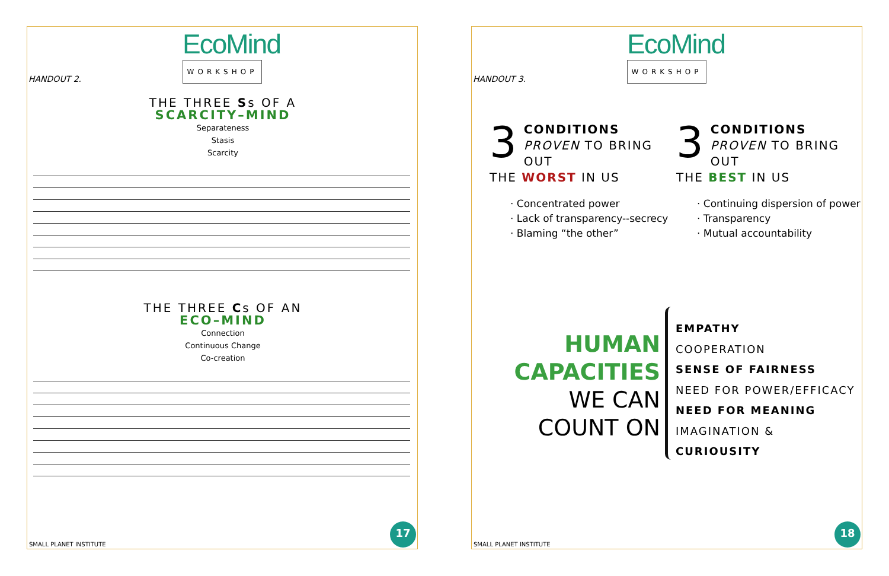EcoMind
WORKSHOP
HANDOUT 2.
THE THREE Ss OF A
SCARCITY–MIND
Separateness
Stasis
Scarcity
THE THREE Cs OF AN
ECO–MIND
Connection
Continuous Change
Co-creation
SMALL PLANET INSTITUTE 17
EcoMind
WORKSHOP
HANDOUT 3.
3
CONDITIONS
PROVEN TO BRING OUT
THE WORST IN US
· Concentrated power
· Lack of transparency--secrecy
· Blaming “the other”
3
CONDITIONS
PROVEN TO BRING OUT
THE BEST IN US
· Continuing dispersion of power
· Transparency
· Mutual accountability
HUMAN
CAPACITIES
WE CAN
COUNT ON
EMPATHY
COOPERATION
SENSE OF FAIRNESS
NEED FOR POWER/EFFICACY
NEED FOR MEANING
IMAGINATION &
CURIOUSITY
SMALL PLANET INSTITUTE 18